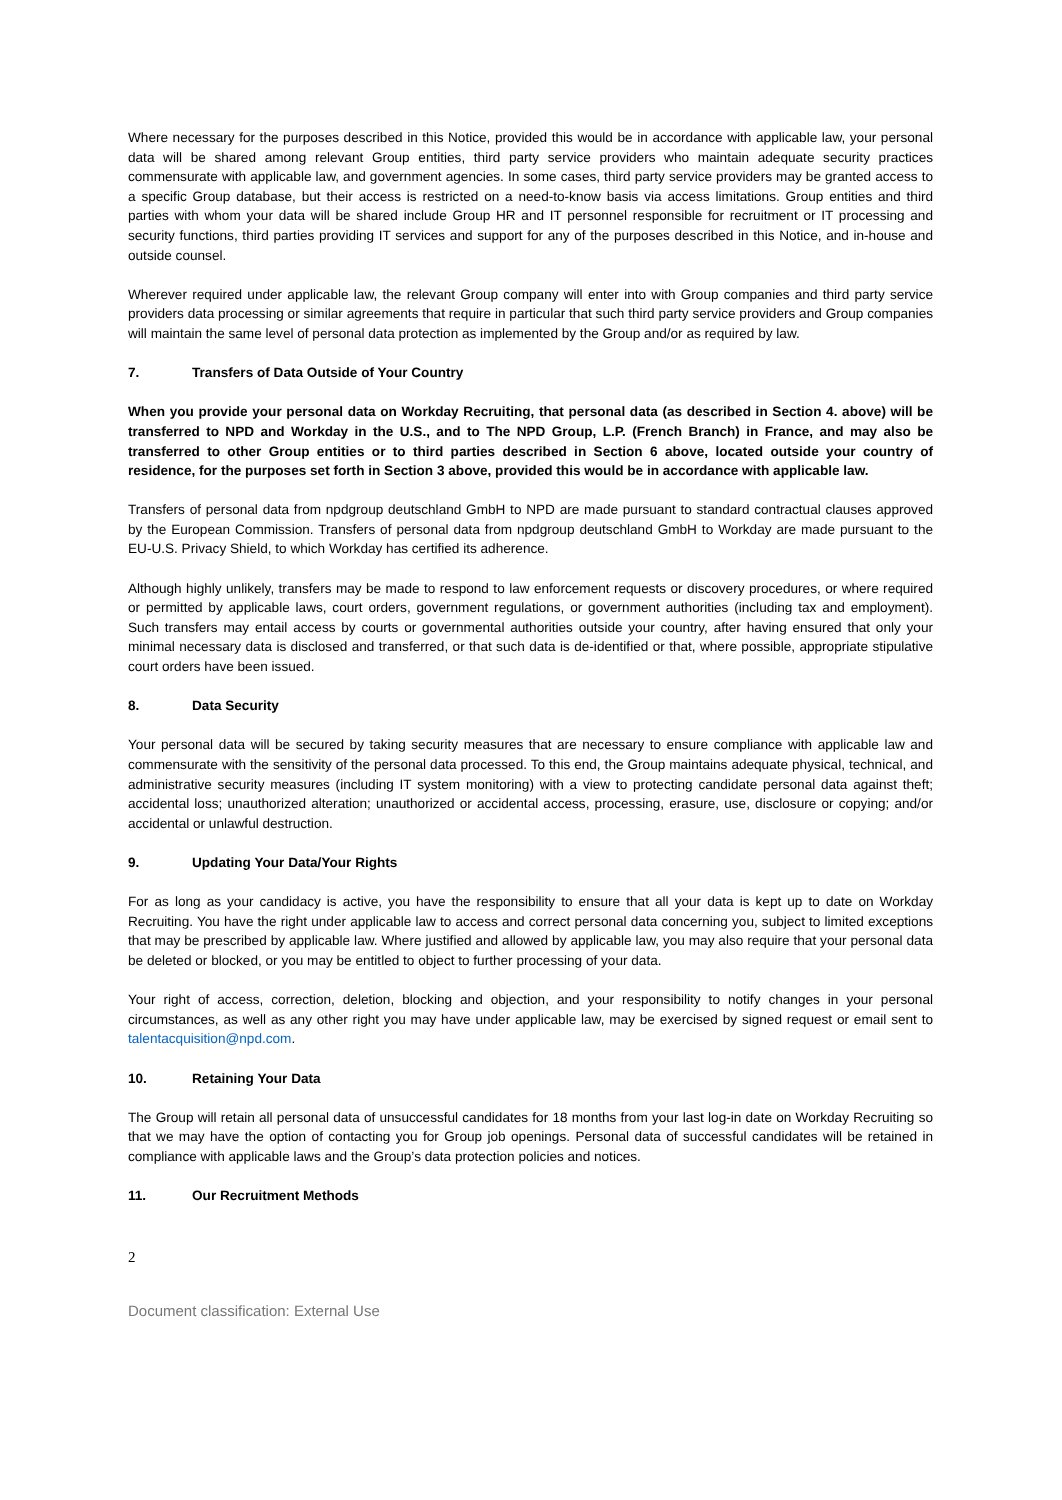Where necessary for the purposes described in this Notice, provided this would be in accordance with applicable law, your personal data will be shared among relevant Group entities, third party service providers who maintain adequate security practices commensurate with applicable law, and government agencies. In some cases, third party service providers may be granted access to a specific Group database, but their access is restricted on a need-to-know basis via access limitations. Group entities and third parties with whom your data will be shared include Group HR and IT personnel responsible for recruitment or IT processing and security functions, third parties providing IT services and support for any of the purposes described in this Notice, and in-house and outside counsel.
Wherever required under applicable law, the relevant Group company will enter into with Group companies and third party service providers data processing or similar agreements that require in particular that such third party service providers and Group companies will maintain the same level of personal data protection as implemented by the Group and/or as required by law.
7. Transfers of Data Outside of Your Country
When you provide your personal data on Workday Recruiting, that personal data (as described in Section 4. above) will be transferred to NPD and Workday in the U.S., and to The NPD Group, L.P. (French Branch) in France, and may also be transferred to other Group entities or to third parties described in Section 6 above, located outside your country of residence, for the purposes set forth in Section 3 above, provided this would be in accordance with applicable law.
Transfers of personal data from npdgroup deutschland GmbH to NPD are made pursuant to standard contractual clauses approved by the European Commission. Transfers of personal data from npdgroup deutschland GmbH to Workday are made pursuant to the EU-U.S. Privacy Shield, to which Workday has certified its adherence.
Although highly unlikely, transfers may be made to respond to law enforcement requests or discovery procedures, or where required or permitted by applicable laws, court orders, government regulations, or government authorities (including tax and employment). Such transfers may entail access by courts or governmental authorities outside your country, after having ensured that only your minimal necessary data is disclosed and transferred, or that such data is de-identified or that, where possible, appropriate stipulative court orders have been issued.
8. Data Security
Your personal data will be secured by taking security measures that are necessary to ensure compliance with applicable law and commensurate with the sensitivity of the personal data processed. To this end, the Group maintains adequate physical, technical, and administrative security measures (including IT system monitoring) with a view to protecting candidate personal data against theft; accidental loss; unauthorized alteration; unauthorized or accidental access, processing, erasure, use, disclosure or copying; and/or accidental or unlawful destruction.
9. Updating Your Data/Your Rights
For as long as your candidacy is active, you have the responsibility to ensure that all your data is kept up to date on Workday Recruiting. You have the right under applicable law to access and correct personal data concerning you, subject to limited exceptions that may be prescribed by applicable law. Where justified and allowed by applicable law, you may also require that your personal data be deleted or blocked, or you may be entitled to object to further processing of your data.
Your right of access, correction, deletion, blocking and objection, and your responsibility to notify changes in your personal circumstances, as well as any other right you may have under applicable law, may be exercised by signed request or email sent to talentacquisition@npd.com.
10. Retaining Your Data
The Group will retain all personal data of unsuccessful candidates for 18 months from your last log-in date on Workday Recruiting so that we may have the option of contacting you for Group job openings. Personal data of successful candidates will be retained in compliance with applicable laws and the Group’s data protection policies and notices.
11. Our Recruitment Methods
2
Document classification: External Use